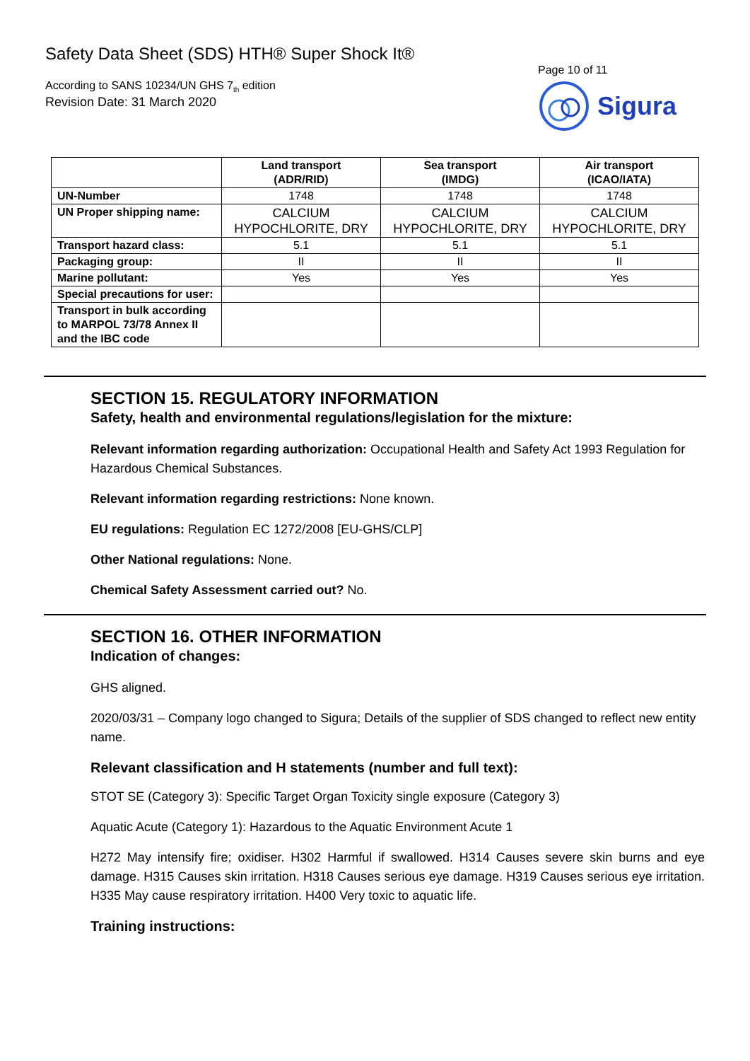Safety Data Sheet (SDS) HTH® Super Shock It®
According to SANS 10234/UN GHS 7<sub>th</sub> edition
Revision Date: 31 March 2020
Page 10 of 11
Sigura
| | Land transport (ADR/RID) | Sea transport (IMDG) | Air transport (ICAO/IATA) |
| --- | --- | --- | --- |
| UN-Number | 1748 | 1748 | 1748 |
| UN Proper shipping name: | CALCIUM HYPOCHLORITE, DRY | CALCIUM HYPOCHLORITE, DRY | CALCIUM HYPOCHLORITE, DRY |
| Transport hazard class: | 5.1 | 5.1 | 5.1 |
| Packaging group: | II | II | II |
| Marine pollutant: | Yes | Yes | Yes |
| Special precautions for user: | | | |
| Transport in bulk according to MARPOL 73/78 Annex II and the IBC code | | | |
SECTION 15. REGULATORY INFORMATION
Safety, health and environmental regulations/legislation for the mixture:
Relevant information regarding authorization: Occupational Health and Safety Act 1993 Regulation for Hazardous Chemical Substances.
Relevant information regarding restrictions: None known.
EU regulations: Regulation EC 1272/2008 [EU-GHS/CLP]
Other National regulations: None.
Chemical Safety Assessment carried out? No.
SECTION 16. OTHER INFORMATION
Indication of changes:
GHS aligned.
2020/03/31 – Company logo changed to Sigura; Details of the supplier of SDS changed to reflect new entity name.
Relevant classification and H statements (number and full text):
STOT SE (Category 3): Specific Target Organ Toxicity single exposure (Category 3)
Aquatic Acute (Category 1): Hazardous to the Aquatic Environment Acute 1
H272 May intensify fire; oxidiser. H302 Harmful if swallowed. H314 Causes severe skin burns and eye damage. H315 Causes skin irritation. H318 Causes serious eye damage. H319 Causes serious eye irritation. H335 May cause respiratory irritation. H400 Very toxic to aquatic life.
Training instructions: